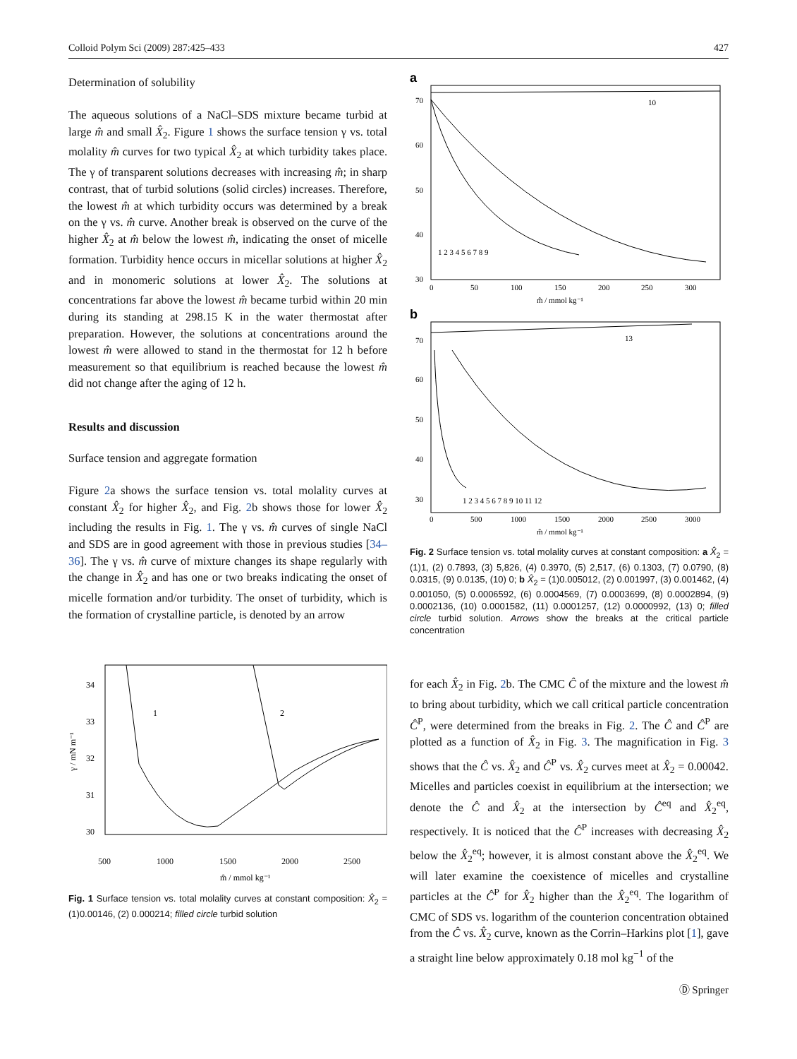Colloid Polym Sci (2009) 287:425–433 427
Determination of solubility
The aqueous solutions of a NaCl–SDS mixture became turbid at large m̂ and small X̂<sub>2</sub>. Figure 1 shows the surface tension γ vs. total molality m̂ curves for two typical X̂<sub>2</sub> at which turbidity takes place. The γ of transparent solutions decreases with increasing m̂; in sharp contrast, that of turbid solutions (solid circles) increases. Therefore, the lowest m̂ at which turbidity occurs was determined by a break on the γ vs. m̂ curve. Another break is observed on the curve of the higher X̂<sub>2</sub> at m̂ below the lowest m̂, indicating the onset of micelle formation. Turbidity hence occurs in micellar solutions at higher X̂<sub>2</sub> and in monomeric solutions at lower X̂<sub>2</sub>. The solutions at concentrations far above the lowest m̂ became turbid within 20 min during its standing at 298.15 K in the water thermostat after preparation. However, the solutions at concentrations around the lowest m̂ were allowed to stand in the thermostat for 12 h before measurement so that equilibrium is reached because the lowest m̂ did not change after the aging of 12 h.
Results and discussion
Surface tension and aggregate formation
Figure 2a shows the surface tension vs. total molality curves at constant X̂<sub>2</sub> for higher X̂<sub>2</sub>, and Fig. 2b shows those for lower X̂<sub>2</sub> including the results in Fig. 1. The γ vs. m̂ curves of single NaCl and SDS are in good agreement with those in previous studies [34–36]. The γ vs. m̂ curve of mixture changes its shape regularly with the change in X̂<sub>2</sub> and has one or two breaks indicating the onset of micelle formation and/or turbidity. The onset of turbidity, which is the formation of crystalline particle, is denoted by an arrow
34
33
32
31
30
500
1000
1500
2000
2500
1
2
m̂ / mmol kg⁻¹
γ / mN m⁻¹
Fig. 1 Surface tension vs. total molality curves at constant composition: X̂<sub>2</sub> = (1)0.00146, (2) 0.000214; filled circle turbid solution
a
10
70
60
50
40
30
0
50
100
150
200
250
300
1 2 3 4 5 6 7 8 9
m̂ / mmol kg⁻¹
b
13
70
60
50
40
30
0
500
1000
1500
2000
2500
3000
1 2 3 4 5 6 7 8 9 10 11 12
m̂ / mmol kg⁻¹
Fig. 2 Surface tension vs. total molality curves at constant composition: a X̂<sub>2</sub> = (1)1, (2) 0.7893, (3) 5,826, (4) 0.3970, (5) 2,517, (6) 0.1303, (7) 0.0790, (8) 0.0315, (9) 0.0135, (10) 0; b X̂<sub>2</sub> = (1)0.005012, (2) 0.001997, (3) 0.001462, (4) 0.001050, (5) 0.0006592, (6) 0.0004569, (7) 0.0003699, (8) 0.0002894, (9) 0.0002136, (10) 0.0001582, (11) 0.0001257, (12) 0.0000992, (13) 0; filled circle turbid solution. Arrows show the breaks at the critical particle concentration
for each X̂<sub>2</sub> in Fig. 2b. The CMC Ĉ of the mixture and the lowest m̂ to bring about turbidity, which we call critical particle concentration Ĉ<sup>P</sup>, were determined from the breaks in Fig. 2. The Ĉ and Ĉ<sup>P</sup> are plotted as a function of X̂<sub>2</sub> in Fig. 3. The magnification in Fig. 3 shows that the Ĉ vs. X̂<sub>2</sub> and Ĉ<sup>P</sup> vs. X̂<sub>2</sub> curves meet at X̂<sub>2</sub> = 0.00042. Micelles and particles coexist in equilibrium at the intersection; we denote the Ĉ and X̂<sub>2</sub> at the intersection by Ĉ<sup>eq</sup> and X̂<sub>2</sub><sup>eq</sup>, respectively. It is noticed that the Ĉ<sup>P</sup> increases with decreasing X̂<sub>2</sub> below the X̂<sub>2</sub><sup>eq</sup>; however, it is almost constant above the X̂<sub>2</sub><sup>eq</sup>. We will later examine the coexistence of micelles and crystalline particles at the Ĉ<sup>P</sup> for X̂<sub>2</sub> higher than the X̂<sub>2</sub><sup>eq</sup>. The logarithm of CMC of SDS vs. logarithm of the counterion concentration obtained from the Ĉ vs. X̂<sub>2</sub> curve, known as the Corrin–Harkins plot [1], gave a straight line below approximately 0.18 mol kg<sup>−1</sup> of the
Ⓓ Springer